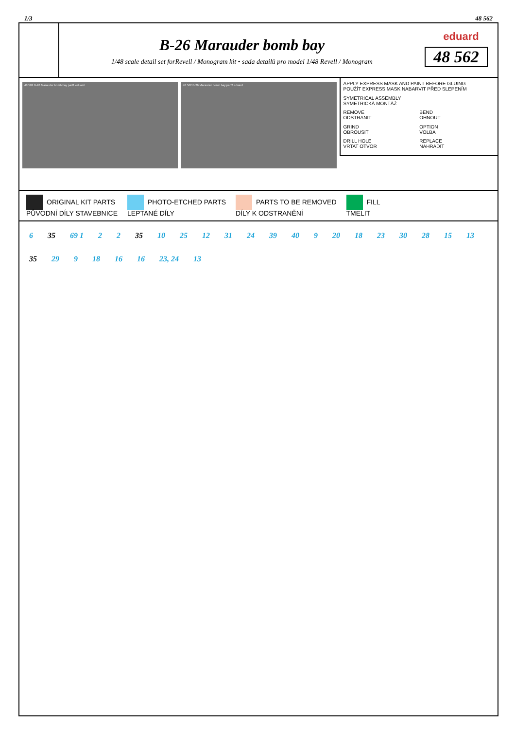1/3 48 562
B-26 Marauder bomb bay
1/48 scale detail set forRevell / Monogram kit • sada detailů pro model 1/48 Revell / Monogram
eduard
48 562
48 562 B-26 Marauder bomb bay part1 eduard
48 562 B-26 Marauder bomb bay part2 eduard
APPLY EXPRESS MASK AND PAINT BEFORE GLUING
POUŽÍT EXPRESS MASK NABARVIT PŘED SLEPENÍM
SYMETRICAL ASSEMBLY
SYMETRICKÁ MONTÁŽ
REMOVE
ODSTRANIT
BEND
OHNOUT
GRIND
OBROUSIT
OPTION
VOLBA
DRILL HOLE
VRTAT OTVOR
REPLACE
NAHRADIT
ORIGINAL KIT PARTS
PŮVODNÍ DÍLY STAVEBNICE
PHOTO-ETCHED PARTS
LEPTANÉ DÍLY
PARTS TO BE REMOVED
DÍLY K ODSTRANĚNÍ
FILL
TMELIT
6 35 69 1 2 2 35 10 25 12 31 24 39 40 9 20 18 23 30 28 15 13 35 29 9 18 16 16 23, 24 13